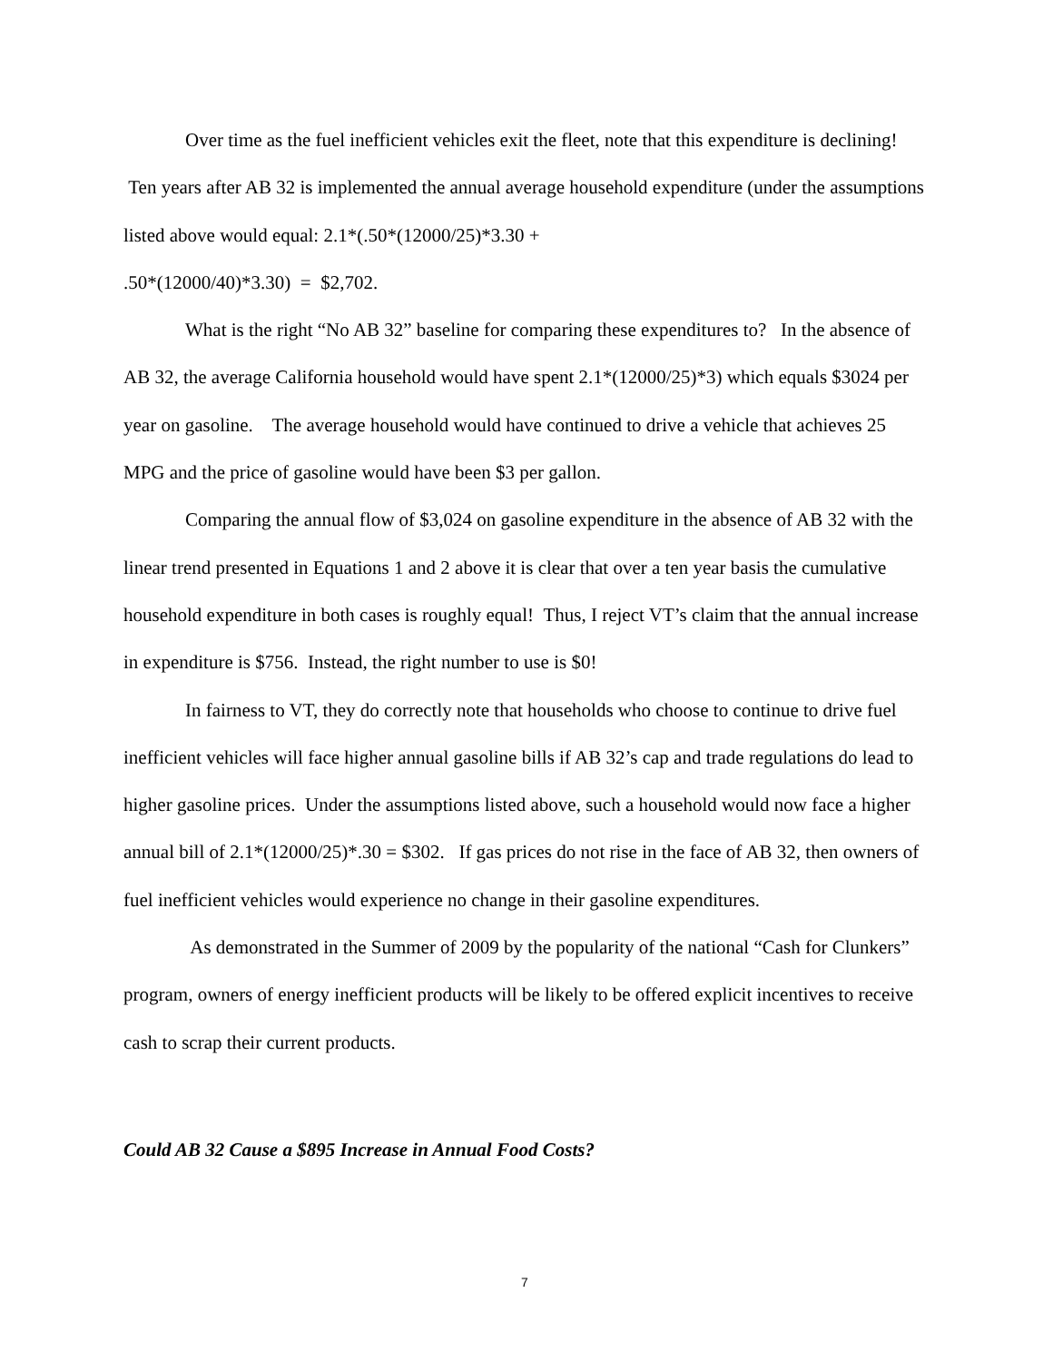Over time as the fuel inefficient vehicles exit the fleet, note that this expenditure is declining! Ten years after AB 32 is implemented the annual average household expenditure (under the assumptions listed above would equal: 2.1*(.50*(12000/25)*3.30 +
.50*(12000/40)*3.30) = $2,702.
What is the right “No AB 32” baseline for comparing these expenditures to? In the absence of AB 32, the average California household would have spent 2.1*(12000/25)*3) which equals $3024 per year on gasoline. The average household would have continued to drive a vehicle that achieves 25 MPG and the price of gasoline would have been $3 per gallon.
Comparing the annual flow of $3,024 on gasoline expenditure in the absence of AB 32 with the linear trend presented in Equations 1 and 2 above it is clear that over a ten year basis the cumulative household expenditure in both cases is roughly equal! Thus, I reject VT’s claim that the annual increase in expenditure is $756. Instead, the right number to use is $0!
In fairness to VT, they do correctly note that households who choose to continue to drive fuel inefficient vehicles will face higher annual gasoline bills if AB 32’s cap and trade regulations do lead to higher gasoline prices. Under the assumptions listed above, such a household would now face a higher annual bill of 2.1*(12000/25)*.30 = $302. If gas prices do not rise in the face of AB 32, then owners of fuel inefficient vehicles would experience no change in their gasoline expenditures.
As demonstrated in the Summer of 2009 by the popularity of the national “Cash for Clunkers” program, owners of energy inefficient products will be likely to be offered explicit incentives to receive cash to scrap their current products.
Could AB 32 Cause a $895 Increase in Annual Food Costs?
7